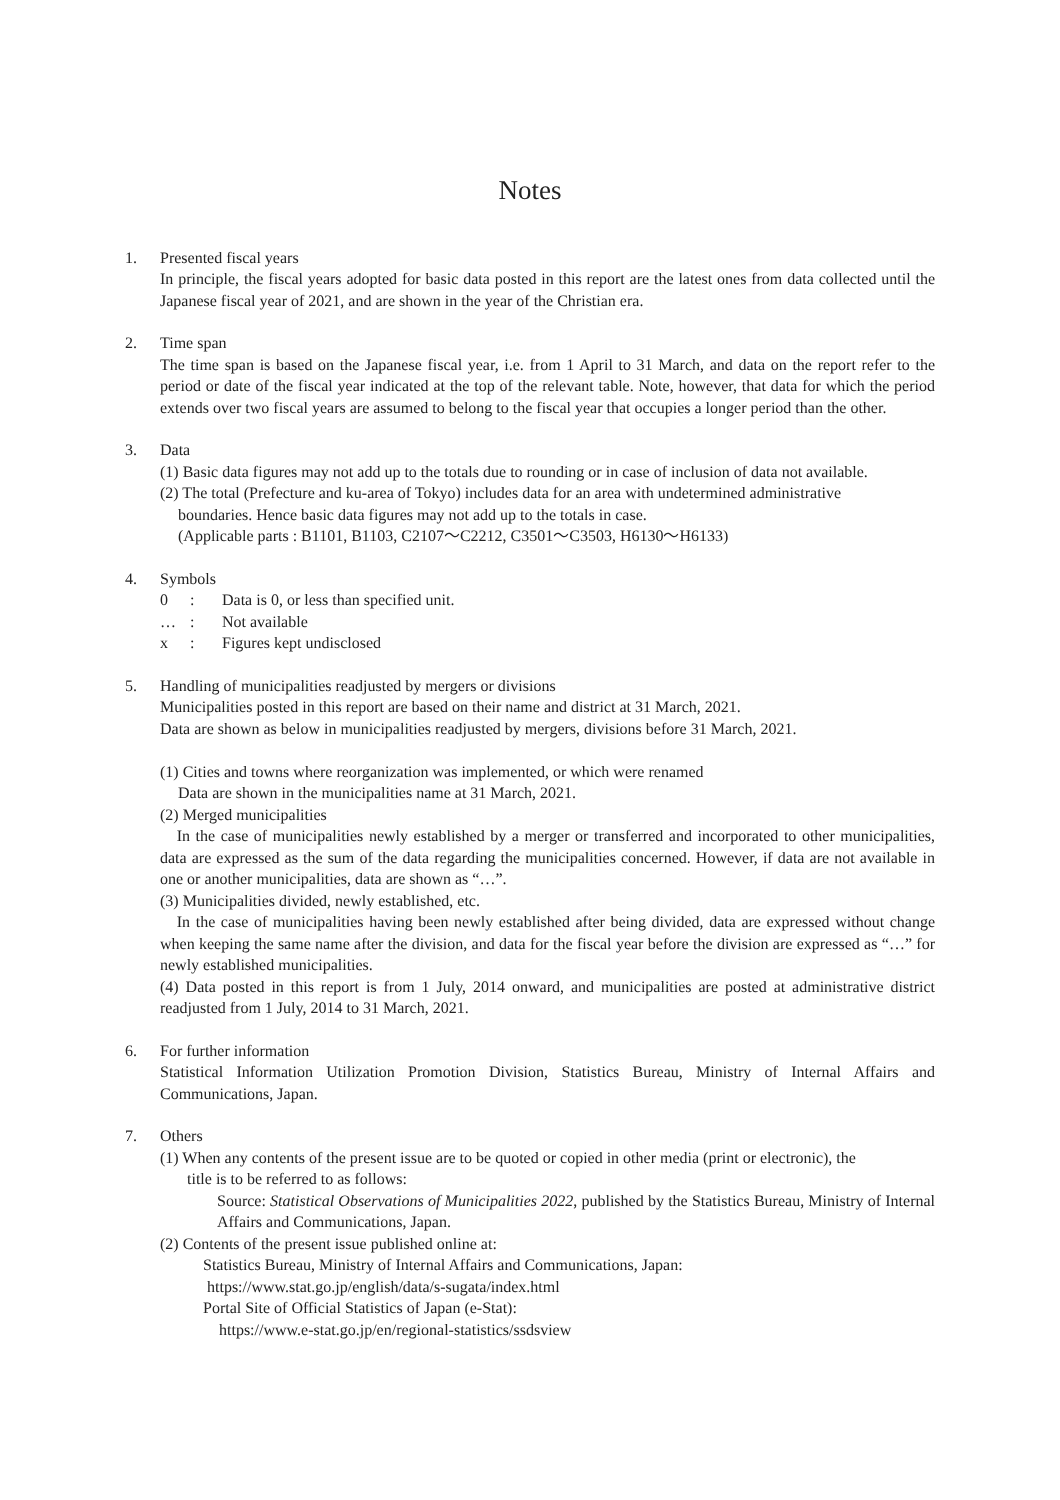Notes
1. Presented fiscal years
In principle, the fiscal years adopted for basic data posted in this report are the latest ones from data collected until the Japanese fiscal year of 2021, and are shown in the year of the Christian era.
2. Time span
The time span is based on the Japanese fiscal year, i.e. from 1 April to 31 March, and data on the report refer to the period or date of the fiscal year indicated at the top of the relevant table. Note, however, that data for which the period extends over two fiscal years are assumed to belong to the fiscal year that occupies a longer period than the other.
3. Data
(1) Basic data figures may not add up to the totals due to rounding or in case of inclusion of data not available.
(2) The total (Prefecture and ku-area of Tokyo) includes data for an area with undetermined administrative
boundaries. Hence basic data figures may not add up to the totals in case.
(Applicable parts : B1101, B1103, C2107～C2212, C3501～C3503, H6130～H6133)
4. Symbols
0: Data is 0, or less than specified unit.
…: Not available
x: Figures kept undisclosed
5. Handling of municipalities readjusted by mergers or divisions
Municipalities posted in this report are based on their name and district at 31 March, 2021.
Data are shown as below in municipalities readjusted by mergers, divisions before 31 March, 2021.
(1) Cities and towns where reorganization was implemented, or which were renamed
Data are shown in the municipalities name at 31 March, 2021.
(2) Merged municipalities
In the case of municipalities newly established by a merger or transferred and incorporated to other municipalities, data are expressed as the sum of the data regarding the municipalities concerned. However, if data are not available in one or another municipalities, data are shown as “…”.
(3) Municipalities divided, newly established, etc.
In the case of municipalities having been newly established after being divided, data are expressed without change when keeping the same name after the division, and data for the fiscal year before the division are expressed as “…” for newly established municipalities.
(4) Data posted in this report is from 1 July, 2014 onward, and municipalities are posted at administrative district readjusted from 1 July, 2014 to 31 March, 2021.
6. For further information
Statistical Information Utilization Promotion Division, Statistics Bureau, Ministry of Internal Affairs and Communications, Japan.
7. Others
(1) When any contents of the present issue are to be quoted or copied in other media (print or electronic), the
title is to be referred to as follows:
Source: Statistical Observations of Municipalities 2022, published by the Statistics Bureau, Ministry of Internal Affairs and Communications, Japan.
(2) Contents of the present issue published online at:
Statistics Bureau, Ministry of Internal Affairs and Communications, Japan:
https://www.stat.go.jp/english/data/s-sugata/index.html
Portal Site of Official Statistics of Japan (e-Stat):
https://www.e-stat.go.jp/en/regional-statistics/ssdsview